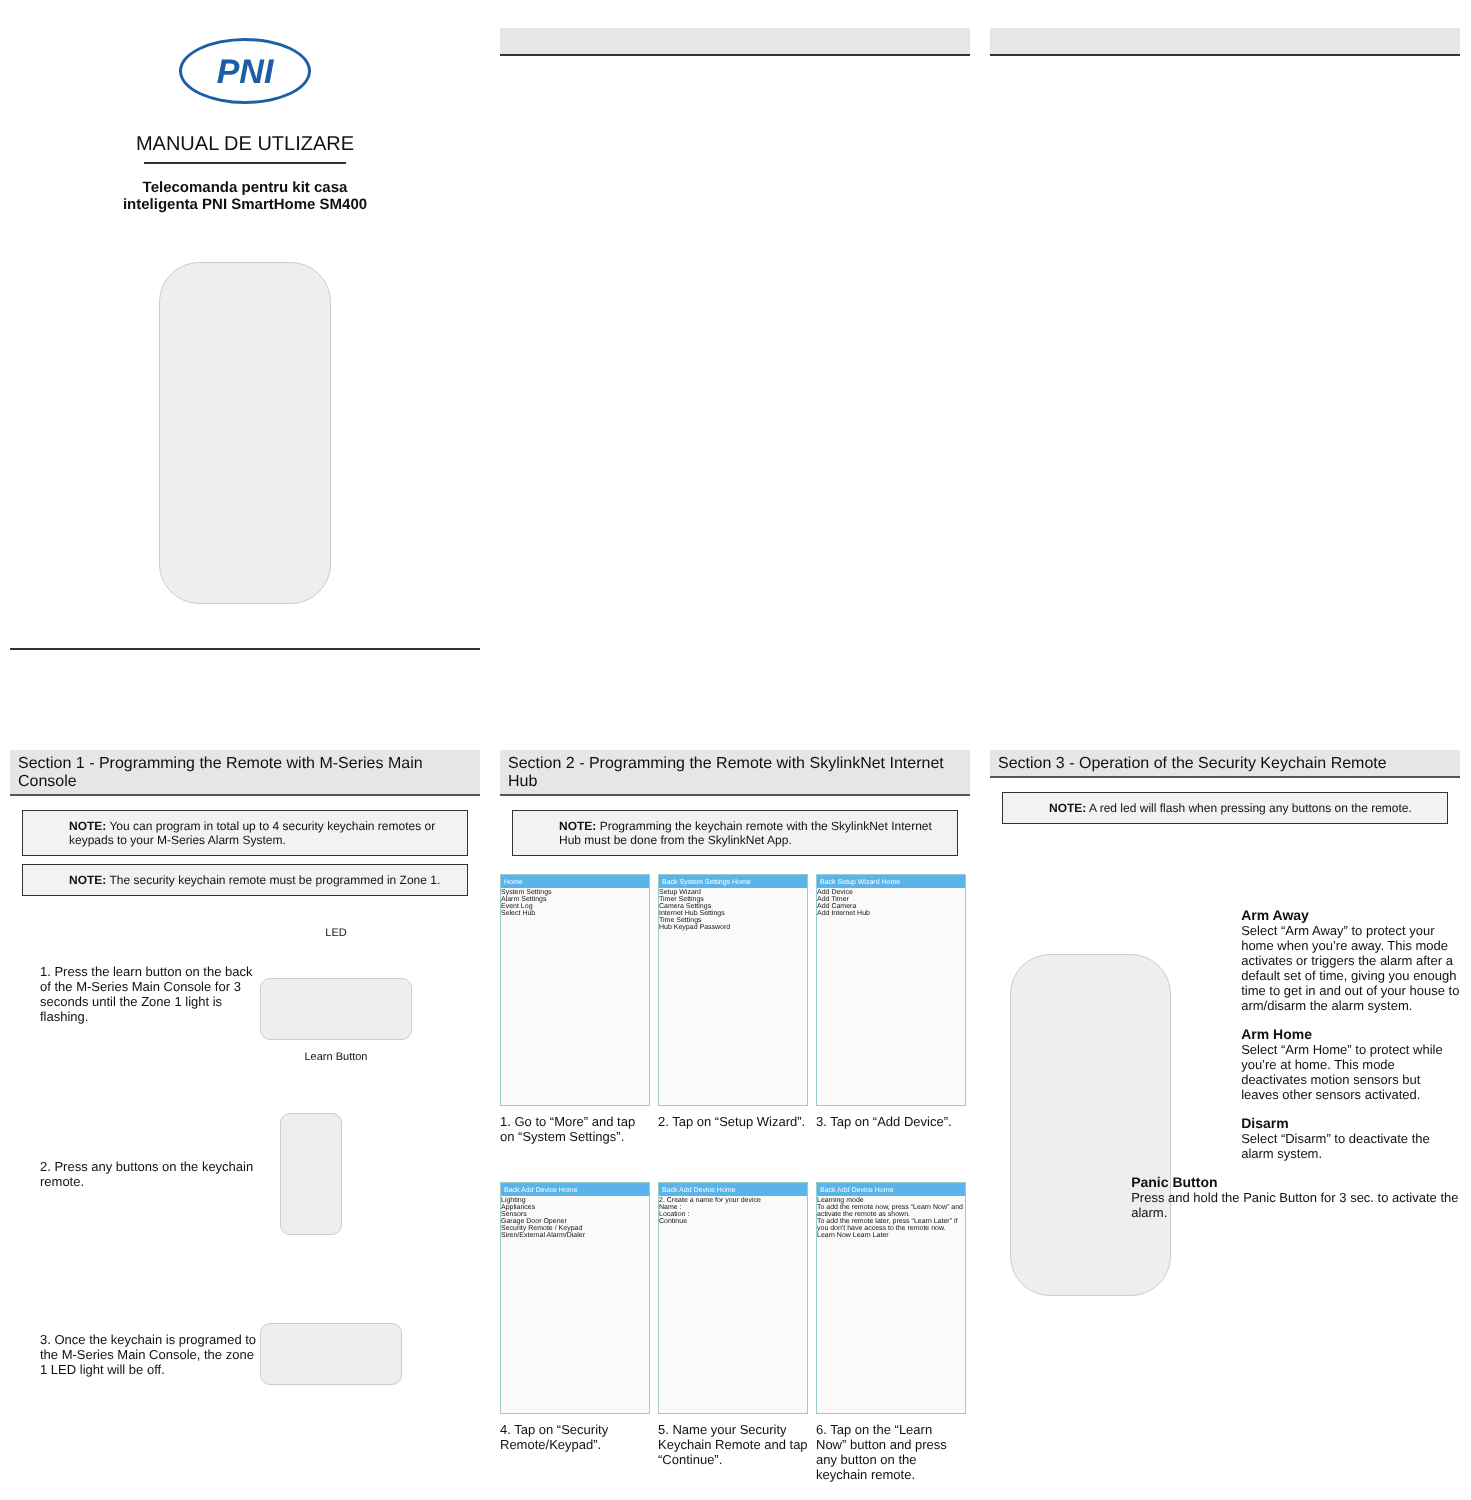PNI
MANUAL DE UTLIZARE
Telecomanda pentru kit casa
inteligenta PNI SmartHome SM400
Section 1 - Programming the Remote with M-Series Main Console
NOTE: You can program in total up to 4 security keychain remotes or keypads to your M-Series Alarm System.
NOTE: The security keychain remote must be programmed in Zone 1.
1. Press the learn button on the back of the M-Series Main Console for 3 seconds until the Zone 1 light is flashing.
LED
Learn Button
2. Press any buttons on the keychain remote.
3. Once the keychain is programed to the M-Series Main Console, the zone 1 LED light will be off.
Section 2 - Programming the Remote with SkylinkNet Internet Hub
NOTE: Programming the keychain remote with the SkylinkNet Internet Hub must be done from the SkylinkNet App.
Home
System Settings
Alarm Settings
Event Log
Select Hub
Back System Settings Home
Setup Wizard
Timer Settings
Camera Settings
Internet Hub Settings
Time Settings
Hub Keypad Password
Back Setup Wizard Home
Add Device
Add Timer
Add Camera
Add Internet Hub
1. Go to “More” and tap on “System Settings”.
2. Tap on “Setup Wizard”.
3. Tap on “Add Device”.
Back Add Device Home
Lighting
Appliances
Sensors
Garage Door Opener
Security Remote / Keypad
Siren/External Alarm/Dialer
Back Add Device Home
2. Create a name for your device
Name :
Location :
Continue
Back Add Device Home
Learning mode
To add the remote now, press “Learn Now” and activate the remote as shown.
To add the remote later, press “Learn Later” if you don't have access to the remote now.
Learn Now Learn Later
4. Tap on “Security Remote/Keypad”.
5. Name your Security Keychain Remote and tap “Continue”.
6. Tap on the “Learn Now” button and press any button on the keychain remote.
Section 3 - Operation of the Security Keychain Remote
NOTE: A red led will flash when pressing any buttons on the remote.
Arm Away
Select “Arm Away” to protect your home when you’re away. This mode activates or triggers the alarm after a default set of time, giving you enough time to get in and out of your house to arm/disarm the alarm system.
Arm Home
Select “Arm Home” to protect while you’re at home. This mode deactivates motion sensors but leaves other sensors activated.
Disarm
Select “Disarm” to deactivate the alarm system.
Panic Button
Press and hold the Panic Button for 3 sec. to activate the alarm.